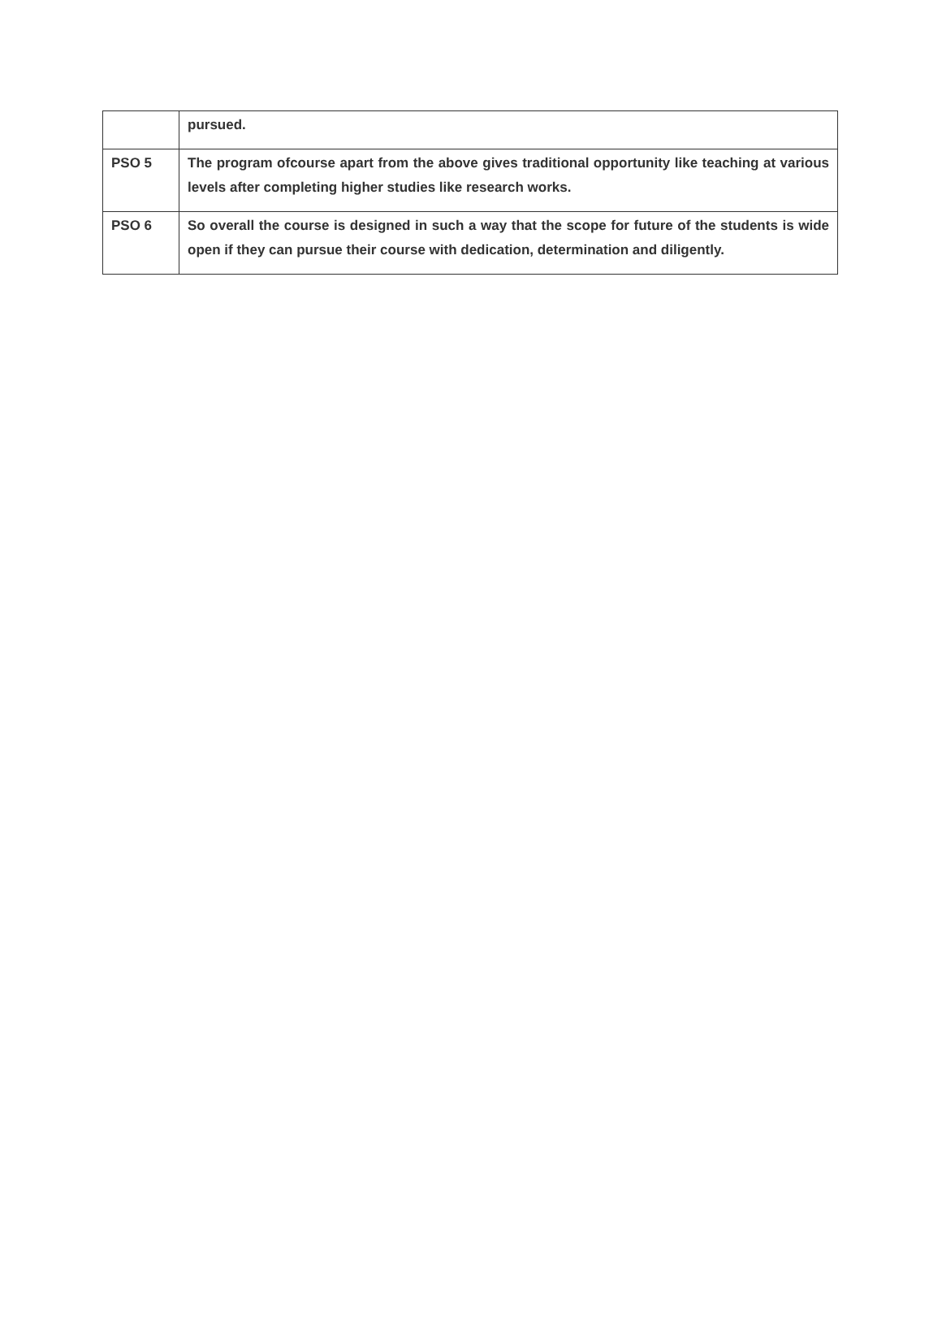| | pursued. |
| PSO 5 | The program ofcourse apart from the above gives traditional opportunity like teaching at various levels after completing higher studies like research works. |
| PSO 6 | So overall the course is designed in such a way that the scope for future of the students is wide open if they can pursue their course with dedication, determination and diligently. |